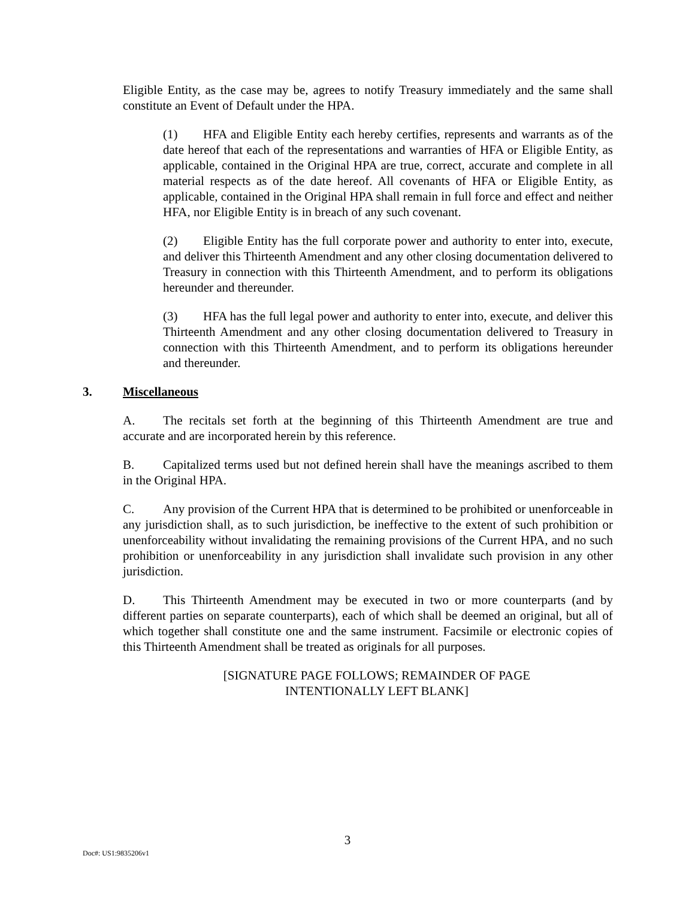Eligible Entity, as the case may be, agrees to notify Treasury immediately and the same shall constitute an Event of Default under the HPA.
(1) HFA and Eligible Entity each hereby certifies, represents and warrants as of the date hereof that each of the representations and warranties of HFA or Eligible Entity, as applicable, contained in the Original HPA are true, correct, accurate and complete in all material respects as of the date hereof. All covenants of HFA or Eligible Entity, as applicable, contained in the Original HPA shall remain in full force and effect and neither HFA, nor Eligible Entity is in breach of any such covenant.
(2) Eligible Entity has the full corporate power and authority to enter into, execute, and deliver this Thirteenth Amendment and any other closing documentation delivered to Treasury in connection with this Thirteenth Amendment, and to perform its obligations hereunder and thereunder.
(3) HFA has the full legal power and authority to enter into, execute, and deliver this Thirteenth Amendment and any other closing documentation delivered to Treasury in connection with this Thirteenth Amendment, and to perform its obligations hereunder and thereunder.
3. Miscellaneous
A. The recitals set forth at the beginning of this Thirteenth Amendment are true and accurate and are incorporated herein by this reference.
B. Capitalized terms used but not defined herein shall have the meanings ascribed to them in the Original HPA.
C. Any provision of the Current HPA that is determined to be prohibited or unenforceable in any jurisdiction shall, as to such jurisdiction, be ineffective to the extent of such prohibition or unenforceability without invalidating the remaining provisions of the Current HPA, and no such prohibition or unenforceability in any jurisdiction shall invalidate such provision in any other jurisdiction.
D. This Thirteenth Amendment may be executed in two or more counterparts (and by different parties on separate counterparts), each of which shall be deemed an original, but all of which together shall constitute one and the same instrument. Facsimile or electronic copies of this Thirteenth Amendment shall be treated as originals for all purposes.
[SIGNATURE PAGE FOLLOWS; REMAINDER OF PAGE
INTENTIONALLY LEFT BLANK]
3
Doc#: US1:9835206v1